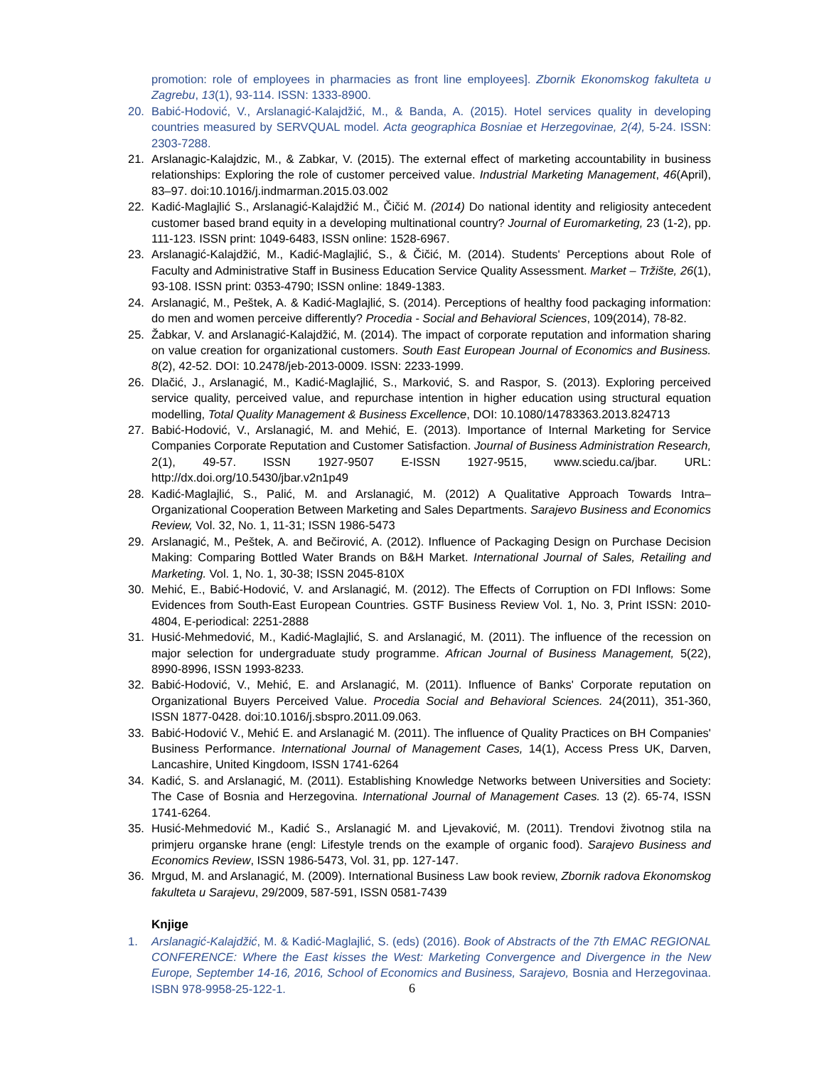promotion: role of employees in pharmacies as front line employees]. Zbornik Ekonomskog fakulteta u Zagrebu, 13(1), 93-114. ISSN: 1333-8900.
20. Babić-Hodović, V., Arslanagić-Kalajdžić, M., & Banda, A. (2015). Hotel services quality in developing countries measured by SERVQUAL model. Acta geographica Bosniae et Herzegovinae, 2(4), 5-24. ISSN: 2303-7288.
21. Arslanagic-Kalajdzic, M., & Zabkar, V. (2015). The external effect of marketing accountability in business relationships: Exploring the role of customer perceived value. Industrial Marketing Management, 46(April), 83–97. doi:10.1016/j.indmarman.2015.03.002
22. Kadić-Maglajlić S., Arslanagić-Kalajdžić M., Čičić M. (2014) Do national identity and religiosity antecedent customer based brand equity in a developing multinational country? Journal of Euromarketing, 23 (1-2), pp. 111-123. ISSN print: 1049-6483, ISSN online: 1528-6967.
23. Arslanagić-Kalajdžić, M., Kadić-Maglajlić, S., & Čičić, M. (2014). Students' Perceptions about Role of Faculty and Administrative Staff in Business Education Service Quality Assessment. Market – Tržište, 26(1), 93-108. ISSN print: 0353-4790; ISSN online: 1849-1383.
24. Arslanagić, M., Peštek, A. & Kadić-Maglajlić, S. (2014). Perceptions of healthy food packaging information: do men and women perceive differently? Procedia - Social and Behavioral Sciences, 109(2014), 78-82.
25. Žabkar, V. and Arslanagić-Kalajdžić, M. (2014). The impact of corporate reputation and information sharing on value creation for organizational customers. South East European Journal of Economics and Business. 8(2), 42-52. DOI: 10.2478/jeb-2013-0009. ISSN: 2233-1999.
26. Dlačić, J., Arslanagić, M., Kadić-Maglajlić, S., Marković, S. and Raspor, S. (2013). Exploring perceived service quality, perceived value, and repurchase intention in higher education using structural equation modelling, Total Quality Management & Business Excellence, DOI: 10.1080/14783363.2013.824713
27. Babić-Hodović, V., Arslanagić, M. and Mehić, E. (2013). Importance of Internal Marketing for Service Companies Corporate Reputation and Customer Satisfaction. Journal of Business Administration Research, 2(1), 49-57. ISSN 1927-9507 E-ISSN 1927-9515, www.sciedu.ca/jbar. URL: http://dx.doi.org/10.5430/jbar.v2n1p49
28. Kadić-Maglajlić, S., Palić, M. and Arslanagić, M. (2012) A Qualitative Approach Towards Intra–Organizational Cooperation Between Marketing and Sales Departments. Sarajevo Business and Economics Review, Vol. 32, No. 1, 11-31; ISSN 1986-5473
29. Arslanagić, M., Peštek, A. and Bečirović, A. (2012). Influence of Packaging Design on Purchase Decision Making: Comparing Bottled Water Brands on B&H Market. International Journal of Sales, Retailing and Marketing. Vol. 1, No. 1, 30-38; ISSN 2045-810X
30. Mehić, E., Babić-Hodović, V. and Arslanagić, M. (2012). The Effects of Corruption on FDI Inflows: Some Evidences from South-East European Countries. GSTF Business Review Vol. 1, No. 3, Print ISSN: 2010-4804, E-periodical: 2251-2888
31. Husić-Mehmedović, M., Kadić-Maglajlić, S. and Arslanagić, M. (2011). The influence of the recession on major selection for undergraduate study programme. African Journal of Business Management, 5(22), 8990-8996, ISSN 1993-8233.
32. Babić-Hodović, V., Mehić, E. and Arslanagić, M. (2011). Influence of Banks' Corporate reputation on Organizational Buyers Perceived Value. Procedia Social and Behavioral Sciences. 24(2011), 351-360, ISSN 1877-0428. doi:10.1016/j.sbspro.2011.09.063.
33. Babić-Hodović V., Mehić E. and Arslanagić M. (2011). The influence of Quality Practices on BH Companies' Business Performance. International Journal of Management Cases, 14(1), Access Press UK, Darven, Lancashire, United Kingdoom, ISSN 1741-6264
34. Kadić, S. and Arslanagić, M. (2011). Establishing Knowledge Networks between Universities and Society: The Case of Bosnia and Herzegovina. International Journal of Management Cases. 13 (2). 65-74, ISSN 1741-6264.
35. Husić-Mehmedović M., Kadić S., Arslanagić M. and Ljevaković, M. (2011). Trendovi životnog stila na primjeru organske hrane (engl: Lifestyle trends on the example of organic food). Sarajevo Business and Economics Review, ISSN 1986-5473, Vol. 31, pp. 127-147.
36. Mrgud, M. and Arslanagić, M. (2009). International Business Law book review, Zbornik radova Ekonomskog fakulteta u Sarajevu, 29/2009, 587-591, ISSN 0581-7439
Knjige
1. Arslanagić-Kalajdžić, M. & Kadić-Maglajlić, S. (eds) (2016). Book of Abstracts of the 7th EMAC REGIONAL CONFERENCE: Where the East kisses the West: Marketing Convergence and Divergence in the New Europe, September 14-16, 2016, School of Economics and Business, Sarajevo, Bosnia and Herzegovinaa. ISBN 978-9958-25-122-1.
6